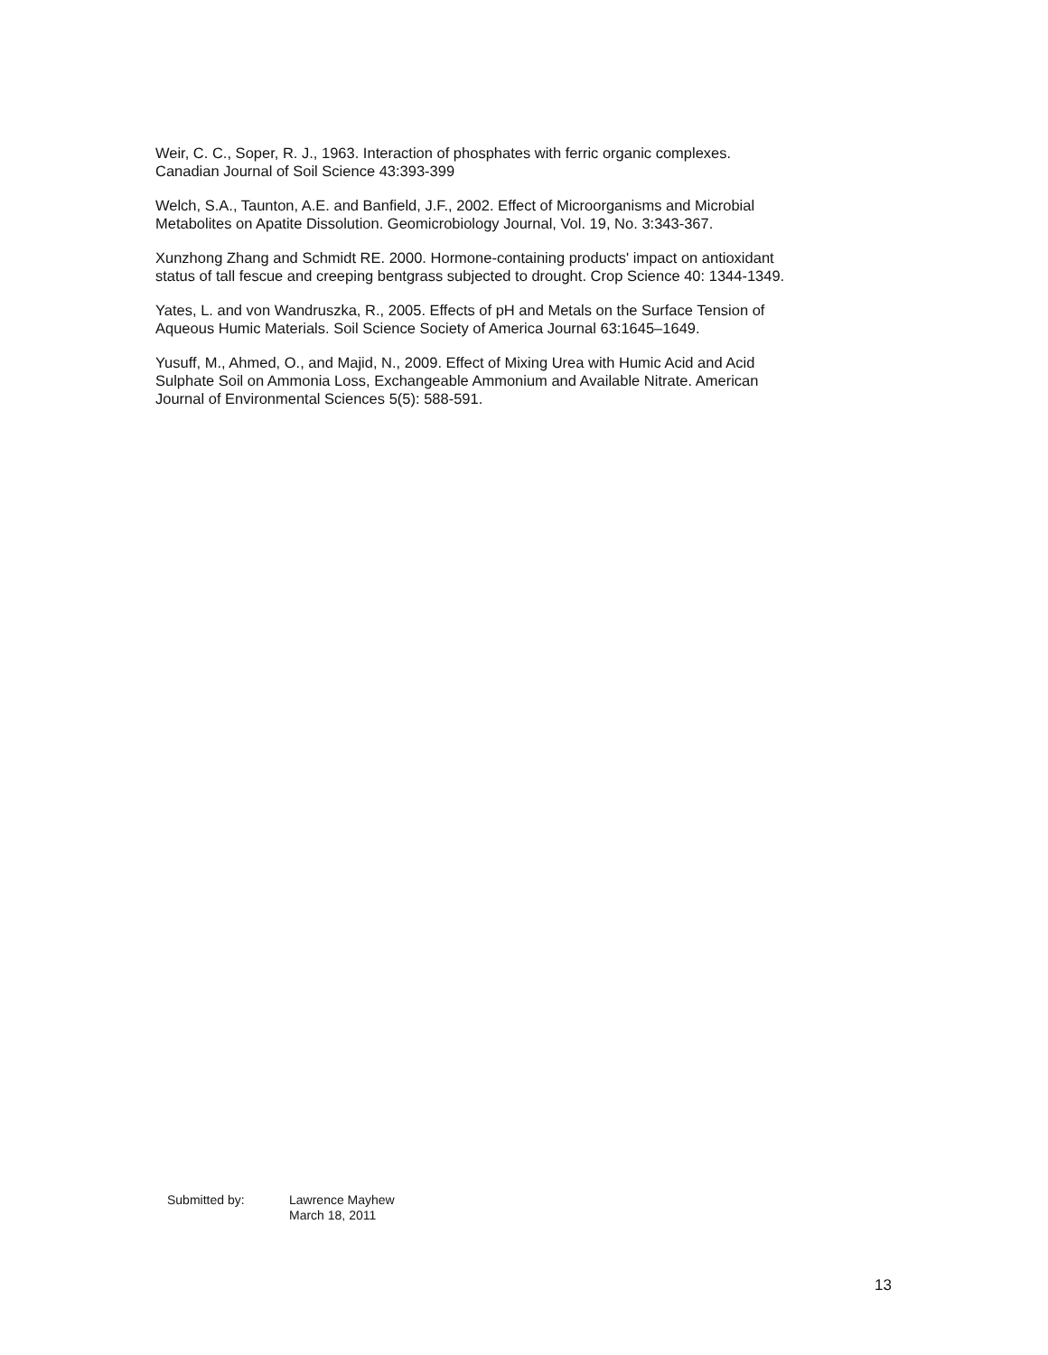Weir, C. C., Soper, R. J., 1963. Interaction of phosphates with ferric organic complexes.
Canadian Journal of Soil Science 43:393-399
Welch, S.A., Taunton, A.E. and Banfield, J.F., 2002. Effect of Microorganisms and Microbial
Metabolites on Apatite Dissolution. Geomicrobiology Journal, Vol. 19, No. 3:343-367.
Xunzhong Zhang and Schmidt RE. 2000. Hormone-containing products' impact on antioxidant
status of tall fescue and creeping bentgrass subjected to drought. Crop Science 40: 1344-1349.
Yates, L. and von Wandruszka, R., 2005. Effects of pH and Metals on the Surface Tension of
Aqueous Humic Materials. Soil Science Society of America Journal 63:1645–1649.
Yusuff, M., Ahmed, O., and Majid, N., 2009. Effect of Mixing Urea with Humic Acid and Acid
Sulphate Soil on Ammonia Loss, Exchangeable Ammonium and Available Nitrate. American
Journal of Environmental Sciences 5(5): 588-591.
Submitted by: Lawrence Mayhew
March 18, 2011
13